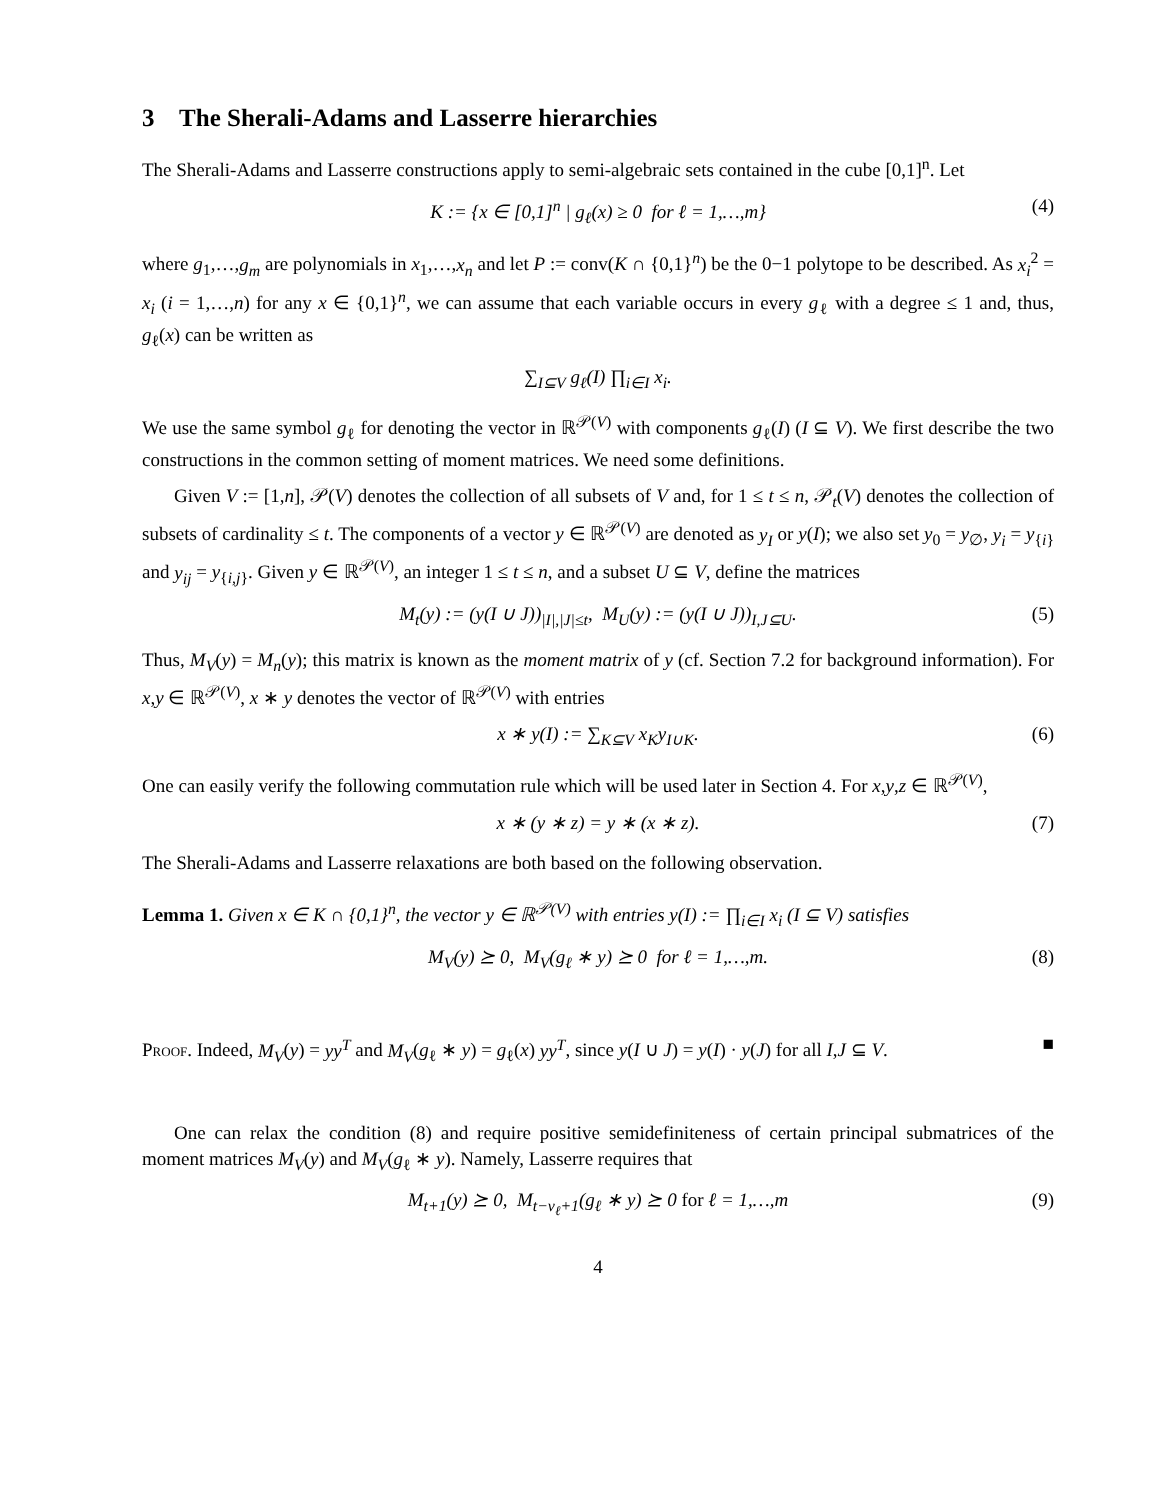3 The Sherali-Adams and Lasserre hierarchies
The Sherali-Adams and Lasserre constructions apply to semi-algebraic sets contained in the cube [0,1]<sup>n</sup>. Let
K := {x ∈ [0,1]<sup>n</sup> | g<sub>ℓ</sub>(x) ≥ 0 for ℓ = 1,…,m} (4)
where g<sub>1</sub>,…,g<sub>m</sub> are polynomials in x<sub>1</sub>,…,x<sub>n</sub> and let P := conv(K ∩ {0,1}<sup>n</sup>) be the 0−1 polytope to be described. As x<sub>i</sub><sup>2</sup> = x<sub>i</sub> (i = 1,…,n) for any x ∈ {0,1}<sup>n</sup>, we can assume that each variable occurs in every g<sub>ℓ</sub> with a degree ≤ 1 and, thus, g<sub>ℓ</sub>(x) can be written as
∑<sub>I⊆V</sub> g<sub>ℓ</sub>(I) ∏<sub>i∈I</sub> x<sub>i</sub>.
We use the same symbol g<sub>ℓ</sub> for denoting the vector in ℝ<sup>𝒫(V)</sup> with components g<sub>ℓ</sub>(I) (I ⊆ V). We first describe the two constructions in the common setting of moment matrices. We need some definitions.
Given V := [1,n], 𝒫(V) denotes the collection of all subsets of V and, for 1 ≤ t ≤ n, 𝒫<sub>t</sub>(V) denotes the collection of subsets of cardinality ≤ t. The components of a vector y ∈ ℝ<sup>𝒫(V)</sup> are denoted as y<sub>I</sub> or y(I); we also set y<sub>0</sub> = y<sub>∅</sub>, y<sub>i</sub> = y<sub>{i}</sub> and y<sub>ij</sub> = y<sub>{i,j}</sub>. Given y ∈ ℝ<sup>𝒫(V)</sup>, an integer 1 ≤ t ≤ n, and a subset U ⊆ V, define the matrices
M<sub>t</sub>(y) := (y(I ∪ J))<sub>|I|,|J|≤t</sub>, M<sub>U</sub>(y) := (y(I ∪ J))<sub>I,J⊆U</sub>. (5)
Thus, M<sub>V</sub>(y) = M<sub>n</sub>(y); this matrix is known as the moment matrix of y (cf. Section 7.2 for background information). For x,y ∈ ℝ<sup>𝒫(V)</sup>, x ∗ y denotes the vector of ℝ<sup>𝒫(V)</sup> with entries
x ∗ y(I) := ∑<sub>K⊆V</sub> x<sub>K</sub>y<sub>I∪K</sub>. (6)
One can easily verify the following commutation rule which will be used later in Section 4. For x,y,z ∈ ℝ<sup>𝒫(V)</sup>,
x ∗ (y ∗ z) = y ∗ (x ∗ z). (7)
The Sherali-Adams and Lasserre relaxations are both based on the following observation.
Lemma 1. Given x ∈ K ∩ {0,1}<sup>n</sup>, the vector y ∈ ℝ<sup>𝒫(V)</sup> with entries y(I) := ∏<sub>i∈I</sub> x<sub>i</sub> (I ⊆ V) satisfies
M<sub>V</sub>(y) ⪰ 0, M<sub>V</sub>(g<sub>ℓ</sub> ∗ y) ⪰ 0 for ℓ = 1,…,m. (8)
Proof. Indeed, M<sub>V</sub>(y) = yy<sup>T</sup> and M<sub>V</sub>(g<sub>ℓ</sub> ∗ y) = g<sub>ℓ</sub>(x) yy<sup>T</sup>, since y(I ∪ J) = y(I) · y(J) for all I,J ⊆ V. ■
One can relax the condition (8) and require positive semidefiniteness of certain principal submatrices of the moment matrices M<sub>V</sub>(y) and M<sub>V</sub>(g<sub>ℓ</sub> ∗ y). Namely, Lasserre requires that
M<sub>t+1</sub>(y) ⪰ 0, M<sub>t−v<sub>ℓ</sub>+1</sub>(g<sub>ℓ</sub> ∗ y) ⪰ 0 for ℓ = 1,…,m (9)
4